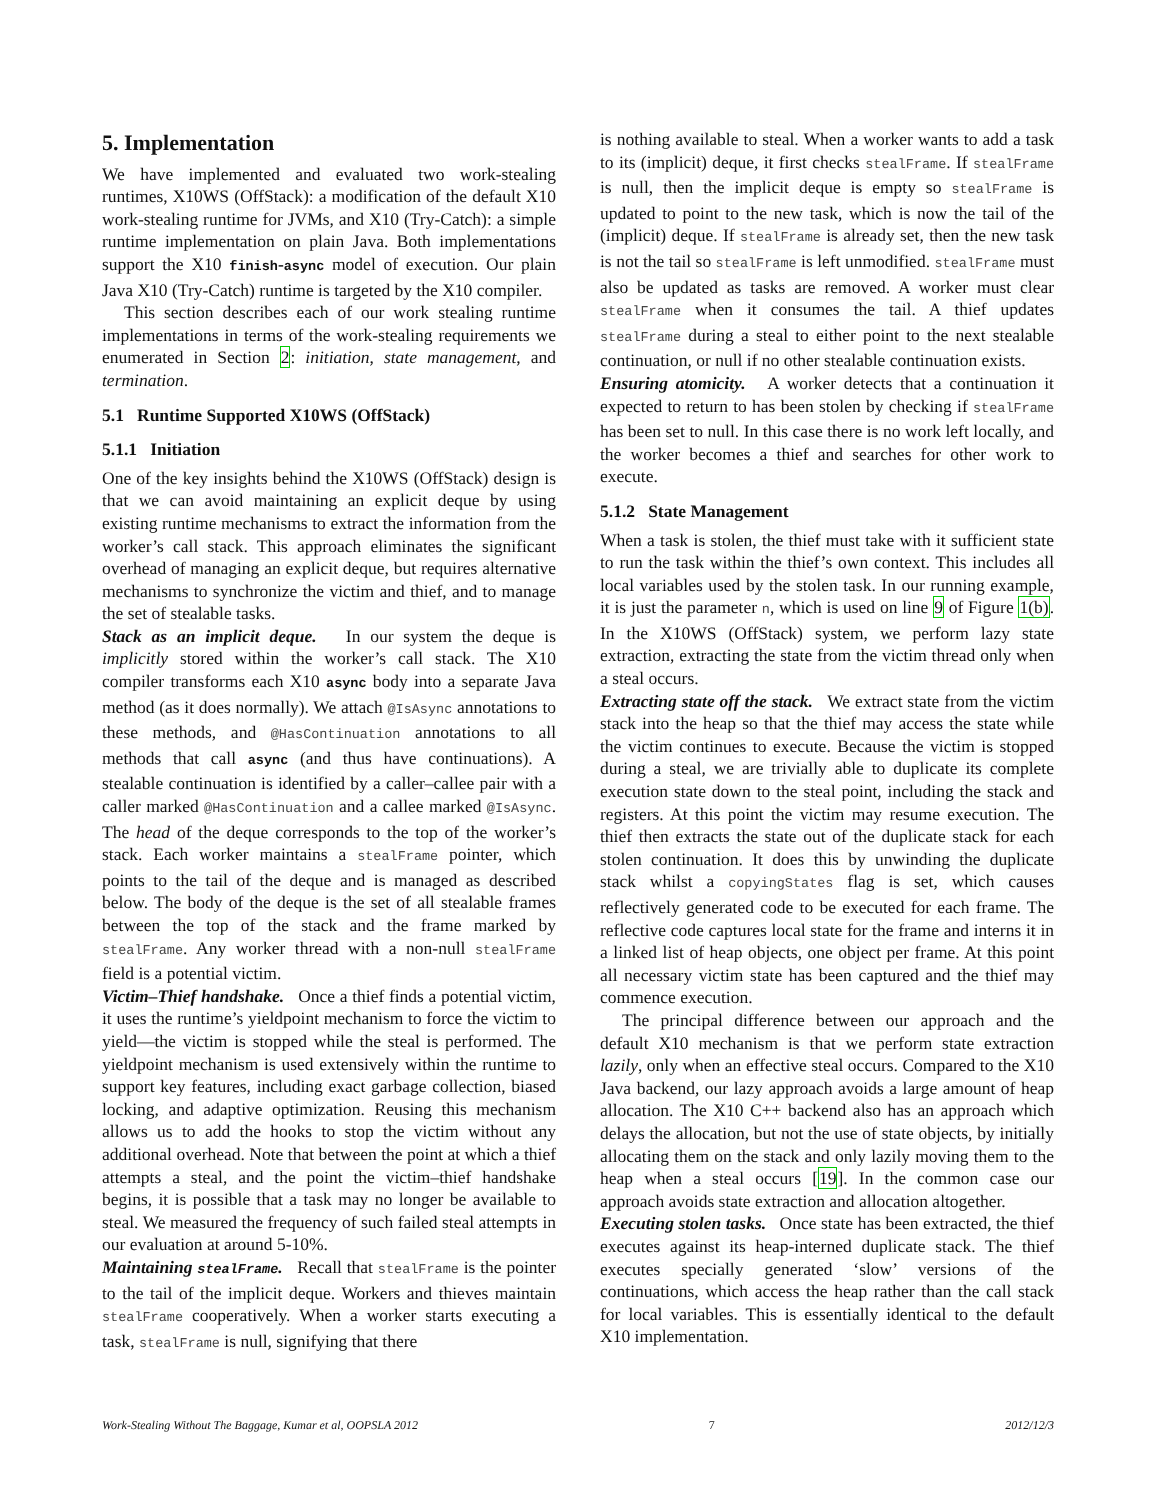5. Implementation
We have implemented and evaluated two work-stealing runtimes, X10WS (OffStack): a modification of the default X10 work-stealing runtime for JVMs, and X10 (Try-Catch): a simple runtime implementation on plain Java. Both implementations support the X10 finish-async model of execution. Our plain Java X10 (Try-Catch) runtime is targeted by the X10 compiler.
This section describes each of our work stealing runtime implementations in terms of the work-stealing requirements we enumerated in Section 2: initiation, state management, and termination.
5.1 Runtime Supported X10WS (OffStack)
5.1.1 Initiation
One of the key insights behind the X10WS (OffStack) design is that we can avoid maintaining an explicit deque by using existing runtime mechanisms to extract the information from the worker’s call stack. This approach eliminates the significant overhead of managing an explicit deque, but requires alternative mechanisms to synchronize the victim and thief, and to manage the set of stealable tasks.
Stack as an implicit deque. In our system the deque is implicitly stored within the worker’s call stack. The X10 compiler transforms each X10 async body into a separate Java method (as it does normally). We attach @IsAsync annotations to these methods, and @HasContinuation annotations to all methods that call async (and thus have continuations). A stealable continuation is identified by a caller–callee pair with a caller marked @HasContinuation and a callee marked @IsAsync. The head of the deque corresponds to the top of the worker’s stack. Each worker maintains a stealFrame pointer, which points to the tail of the deque and is managed as described below. The body of the deque is the set of all stealable frames between the top of the stack and the frame marked by stealFrame. Any worker thread with a non-null stealFrame field is a potential victim.
Victim–Thief handshake. Once a thief finds a potential victim, it uses the runtime’s yieldpoint mechanism to force the victim to yield—the victim is stopped while the steal is performed. The yieldpoint mechanism is used extensively within the runtime to support key features, including exact garbage collection, biased locking, and adaptive optimization. Reusing this mechanism allows us to add the hooks to stop the victim without any additional overhead. Note that between the point at which a thief attempts a steal, and the point the victim–thief handshake begins, it is possible that a task may no longer be available to steal. We measured the frequency of such failed steal attempts in our evaluation at around 5-10%.
Maintaining stealFrame. Recall that stealFrame is the pointer to the tail of the implicit deque. Workers and thieves maintain stealFrame cooperatively. When a worker starts executing a task, stealFrame is null, signifying that there
is nothing available to steal. When a worker wants to add a task to its (implicit) deque, it first checks stealFrame. If stealFrame is null, then the implicit deque is empty so stealFrame is updated to point to the new task, which is now the tail of the (implicit) deque. If stealFrame is already set, then the new task is not the tail so stealFrame is left unmodified. stealFrame must also be updated as tasks are removed. A worker must clear stealFrame when it consumes the tail. A thief updates stealFrame during a steal to either point to the next stealable continuation, or null if no other stealable continuation exists.
Ensuring atomicity. A worker detects that a continuation it expected to return to has been stolen by checking if stealFrame has been set to null. In this case there is no work left locally, and the worker becomes a thief and searches for other work to execute.
5.1.2 State Management
When a task is stolen, the thief must take with it sufficient state to run the task within the thief’s own context. This includes all local variables used by the stolen task. In our running example, it is just the parameter n, which is used on line 9 of Figure 1(b). In the X10WS (OffStack) system, we perform lazy state extraction, extracting the state from the victim thread only when a steal occurs.
Extracting state off the stack. We extract state from the victim stack into the heap so that the thief may access the state while the victim continues to execute. Because the victim is stopped during a steal, we are trivially able to duplicate its complete execution state down to the steal point, including the stack and registers. At this point the victim may resume execution. The thief then extracts the state out of the duplicate stack for each stolen continuation. It does this by unwinding the duplicate stack whilst a copyingStates flag is set, which causes reflectively generated code to be executed for each frame. The reflective code captures local state for the frame and interns it in a linked list of heap objects, one object per frame. At this point all necessary victim state has been captured and the thief may commence execution.
The principal difference between our approach and the default X10 mechanism is that we perform state extraction lazily, only when an effective steal occurs. Compared to the X10 Java backend, our lazy approach avoids a large amount of heap allocation. The X10 C++ backend also has an approach which delays the allocation, but not the use of state objects, by initially allocating them on the stack and only lazily moving them to the heap when a steal occurs [19]. In the common case our approach avoids state extraction and allocation altogether.
Executing stolen tasks. Once state has been extracted, the thief executes against its heap-interned duplicate stack. The thief executes specially generated ‘slow’ versions of the continuations, which access the heap rather than the call stack for local variables. This is essentially identical to the default X10 implementation.
Work-Stealing Without The Baggage, Kumar et al, OOPSLA 2012 7 2012/12/3